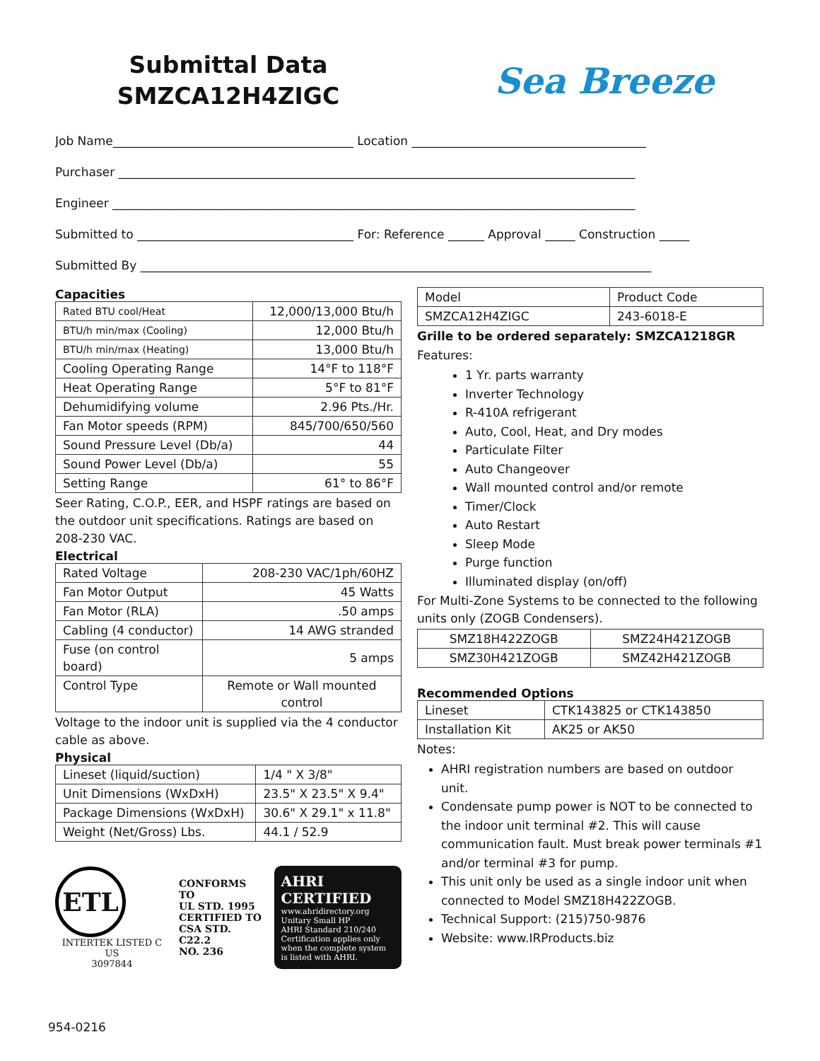Submittal Data
SMZCA12H4ZIGC
Sea Breeze
Job Name________________________________________ Location _______________________________________
Purchaser ______________________________________________________________________________________
Engineer _______________________________________________________________________________________
Submitted to ____________________________________ For: Reference ______ Approval _____ Construction _____
Submitted By _____________________________________________________________________________________
Capacities
| Rated BTU cool/Heat | 12,000/13,000 Btu/h |
| BTU/h min/max (Cooling) | 12,000 Btu/h |
| BTU/h min/max (Heating) | 13,000 Btu/h |
| Cooling Operating Range | 14°F to 118°F |
| Heat Operating Range | 5°F to 81°F |
| Dehumidifying volume | 2.96 Pts./Hr. |
| Fan Motor speeds (RPM) | 845/700/650/560 |
| Sound Pressure Level (Db/a) | 44 |
| Sound Power Level (Db/a) | 55 |
| Setting Range | 61° to 86°F |
Seer Rating, C.O.P., EER, and HSPF ratings are based on the outdoor unit specifications. Ratings are based on 208-230 VAC.
Electrical
| Rated Voltage | 208-230 VAC/1ph/60HZ |
| Fan Motor Output | 45 Watts |
| Fan Motor (RLA) | .50 amps |
| Cabling (4 conductor) | 14 AWG stranded |
| Fuse (on control board) | 5 amps |
| Control Type | Remote or Wall mounted control |
Voltage to the indoor unit is supplied via the 4 conductor cable as above.
Physical
| Lineset (liquid/suction) | 1/4 " X 3/8" |
| Unit Dimensions (WxDxH) | 23.5" X 23.5" X 9.4" |
| Package Dimensions (WxDxH) | 30.6" X 29.1" x 11.8" |
| Weight (Net/Gross) Lbs. | 44.1 / 52.9 |
ETL
INTERTEK LISTED C US
3097844
CONFORMS TO
UL STD. 1995
CERTIFIED TO
CSA STD. C22.2
NO. 236
AHRI CERTIFIED
www.ahridirectory.org
Unitary Small HP
AHRI Standard 210/240
Certification applies only when the complete system is listed with AHRI.
| Model | Product Code |
| SMZCA12H4ZIGC | 243-6018-E |
Grille to be ordered separately: SMZCA1218GR
Features:
1 Yr. parts warranty
Inverter Technology
R-410A refrigerant
Auto, Cool, Heat, and Dry modes
Particulate Filter
Auto Changeover
Wall mounted control and/or remote
Timer/Clock
Auto Restart
Sleep Mode
Purge function
Illuminated display (on/off)
For Multi-Zone Systems to be connected to the following units only (ZOGB Condensers).
| SMZ18H422ZOGB | SMZ24H421ZOGB |
| SMZ30H421ZOGB | SMZ42H421ZOGB |
Recommended Options
| Lineset | CTK143825 or CTK143850 |
| Installation Kit | AK25 or AK50 |
Notes:
AHRI registration numbers are based on outdoor unit.
Condensate pump power is NOT to be connected to the indoor unit terminal #2. This will cause communication fault. Must break power terminals #1 and/or terminal #3 for pump.
This unit only be used as a single indoor unit when connected to Model SMZ18H422ZOGB.
Technical Support: (215)750-9876
Website: www.IRProducts.biz
954-0216